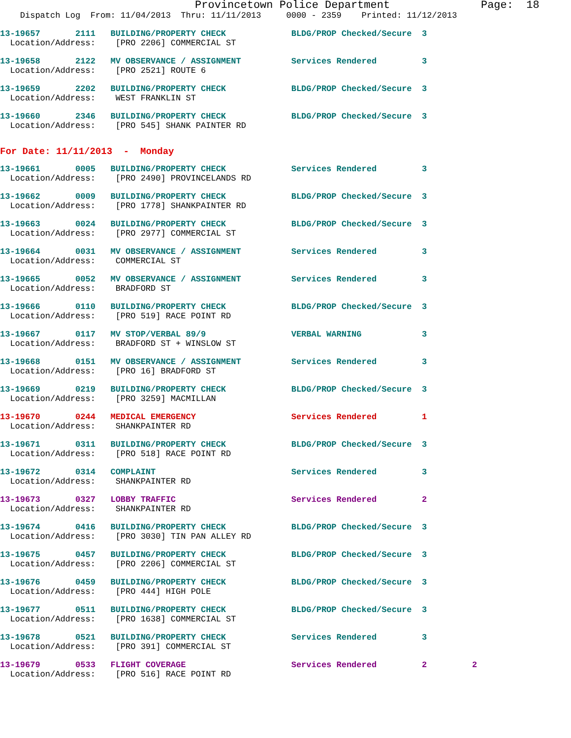Provincetown Police Department Page: 18
Dispatch Log From: 11/04/2013 Thru: 11/11/2013 0000 - 2359 Printed: 11/12/2013
13-19657 2111 BUILDING/PROPERTY CHECK BLDG/PROP Checked/Secure 3
Location/Address: [PRO 2206] COMMERCIAL ST
13-19658 2122 MV OBSERVANCE / ASSIGNMENT Services Rendered 3
Location/Address: [PRO 2521] ROUTE 6
13-19659 2202 BUILDING/PROPERTY CHECK BLDG/PROP Checked/Secure 3
Location/Address: WEST FRANKLIN ST
13-19660 2346 BUILDING/PROPERTY CHECK BLDG/PROP Checked/Secure 3
Location/Address: [PRO 545] SHANK PAINTER RD
For Date: 11/11/2013 - Monday
13-19661 0005 BUILDING/PROPERTY CHECK Services Rendered 3
Location/Address: [PRO 2490] PROVINCELANDS RD
13-19662 0009 BUILDING/PROPERTY CHECK BLDG/PROP Checked/Secure 3
Location/Address: [PRO 1778] SHANKPAINTER RD
13-19663 0024 BUILDING/PROPERTY CHECK BLDG/PROP Checked/Secure 3
Location/Address: [PRO 2977] COMMERCIAL ST
13-19664 0031 MV OBSERVANCE / ASSIGNMENT Services Rendered 3
Location/Address: COMMERCIAL ST
13-19665 0052 MV OBSERVANCE / ASSIGNMENT Services Rendered 3
Location/Address: BRADFORD ST
13-19666 0110 BUILDING/PROPERTY CHECK BLDG/PROP Checked/Secure 3
Location/Address: [PRO 519] RACE POINT RD
13-19667 0117 MV STOP/VERBAL 89/9 VERBAL WARNING 3
Location/Address: BRADFORD ST + WINSLOW ST
13-19668 0151 MV OBSERVANCE / ASSIGNMENT Services Rendered 3
Location/Address: [PRO 16] BRADFORD ST
13-19669 0219 BUILDING/PROPERTY CHECK BLDG/PROP Checked/Secure 3
Location/Address: [PRO 3259] MACMILLAN
13-19670 0244 MEDICAL EMERGENCY Services Rendered 1
Location/Address: SHANKPAINTER RD
13-19671 0311 BUILDING/PROPERTY CHECK BLDG/PROP Checked/Secure 3
Location/Address: [PRO 518] RACE POINT RD
13-19672 0314 COMPLAINT Services Rendered 3
Location/Address: SHANKPAINTER RD
13-19673 0327 LOBBY TRAFFIC Services Rendered 2
Location/Address: SHANKPAINTER RD
13-19674 0416 BUILDING/PROPERTY CHECK BLDG/PROP Checked/Secure 3
Location/Address: [PRO 3030] TIN PAN ALLEY RD
13-19675 0457 BUILDING/PROPERTY CHECK BLDG/PROP Checked/Secure 3
Location/Address: [PRO 2206] COMMERCIAL ST
13-19676 0459 BUILDING/PROPERTY CHECK BLDG/PROP Checked/Secure 3
Location/Address: [PRO 444] HIGH POLE
13-19677 0511 BUILDING/PROPERTY CHECK BLDG/PROP Checked/Secure 3
Location/Address: [PRO 1638] COMMERCIAL ST
13-19678 0521 BUILDING/PROPERTY CHECK Services Rendered 3
Location/Address: [PRO 391] COMMERCIAL ST
13-19679 0533 FLIGHT COVERAGE Services Rendered 2 2
Location/Address: [PRO 516] RACE POINT RD